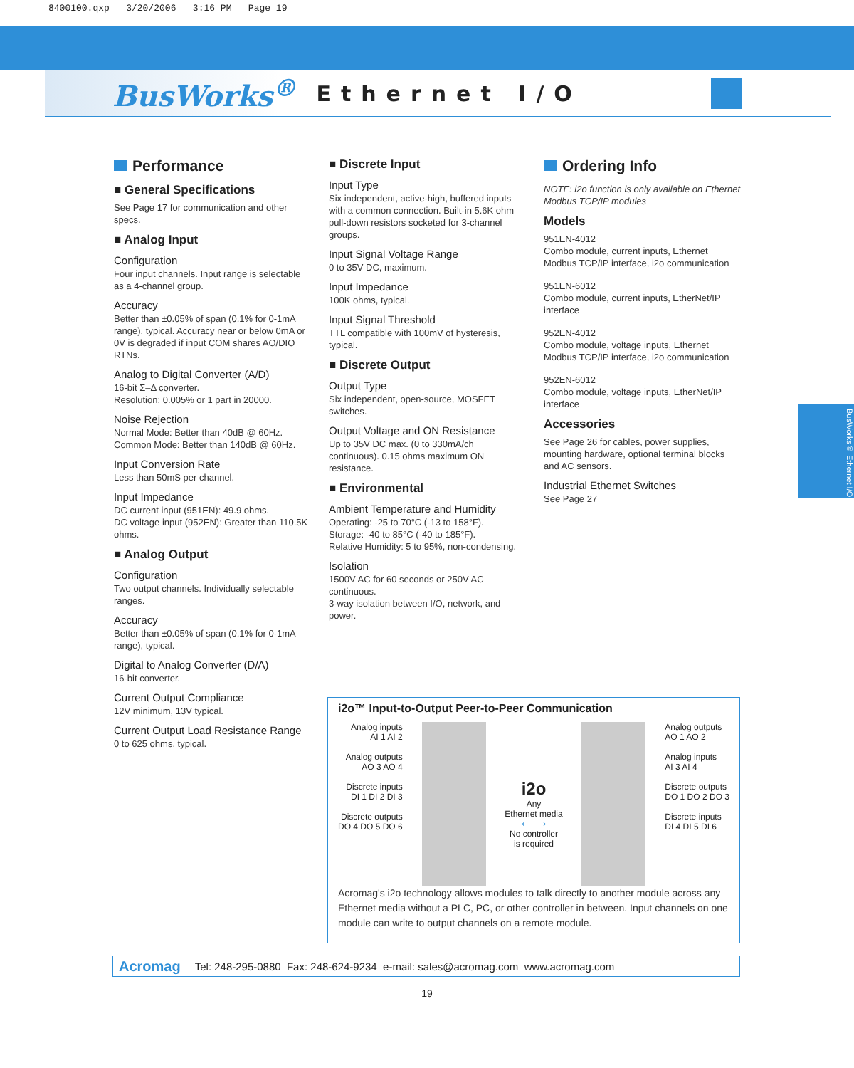8400100.qxp 3/20/2006 3:16 PM Page 19
BusWorks<sup>®</sup> Ethernet I/O
Performance
■ General Specifications
See Page 17 for communication and other specs.
■ Analog Input
Configuration
Four input channels. Input range is selectable as a 4-channel group.
Accuracy
Better than ±0.05% of span (0.1% for 0-1mA range), typical. Accuracy near or below 0mA or 0V is degraded if input COM shares AO/DIO RTNs.
Analog to Digital Converter (A/D)
16-bit Σ–Δ converter.
Resolution: 0.005% or 1 part in 20000.
Noise Rejection
Normal Mode: Better than 40dB @ 60Hz.
Common Mode: Better than 140dB @ 60Hz.
Input Conversion Rate
Less than 50mS per channel.
Input Impedance
DC current input (951EN): 49.9 ohms.
DC voltage input (952EN): Greater than 110.5K ohms.
■ Analog Output
Configuration
Two output channels. Individually selectable ranges.
Accuracy
Better than ±0.05% of span (0.1% for 0-1mA range), typical.
Digital to Analog Converter (D/A)
16-bit converter.
Current Output Compliance
12V minimum, 13V typical.
Current Output Load Resistance Range
0 to 625 ohms, typical.
■ Discrete Input
Input Type
Six independent, active-high, buffered inputs with a common connection. Built-in 5.6K ohm pull-down resistors socketed for 3-channel groups.
Input Signal Voltage Range
0 to 35V DC, maximum.
Input Impedance
100K ohms, typical.
Input Signal Threshold
TTL compatible with 100mV of hysteresis, typical.
■ Discrete Output
Output Type
Six independent, open-source, MOSFET switches.
Output Voltage and ON Resistance
Up to 35V DC max. (0 to 330mA/ch continuous). 0.15 ohms maximum ON resistance.
■ Environmental
Ambient Temperature and Humidity
Operating: -25 to 70°C (-13 to 158°F).
Storage: -40 to 85°C (-40 to 185°F).
Relative Humidity: 5 to 95%, non-condensing.
Isolation
1500V AC for 60 seconds or 250V AC continuous.
3-way isolation between I/O, network, and power.
Ordering Info
NOTE: i2o function is only available on Ethernet Modbus TCP/IP modules
Models
951EN-4012
Combo module, current inputs, Ethernet Modbus TCP/IP interface, i2o communication
951EN-6012
Combo module, current inputs, EtherNet/IP interface
952EN-4012
Combo module, voltage inputs, Ethernet Modbus TCP/IP interface, i2o communication
952EN-6012
Combo module, voltage inputs, EtherNet/IP interface
Accessories
See Page 26 for cables, power supplies, mounting hardware, optional terminal blocks and AC sensors.
Industrial Ethernet Switches
See Page 27
BusWorks® Ethernet I/O
i2o™ Input-to-Output Peer-to-Peer Communication
Analog inputs
AI 1 AI 2
Analog outputs
AO 3 AO 4
Discrete inputs
DI 1 DI 2 DI 3
Discrete outputs
DO 4 DO 5 DO 6
i2o
Any
Ethernet media
⟵⟶
No controller
is required
Analog outputs
AO 1 AO 2
Analog inputs
AI 3 AI 4
Discrete outputs
DO 1 DO 2 DO 3
Discrete inputs
DI 4 DI 5 DI 6
Acromag's i2o technology allows modules to talk directly to another module across any Ethernet media without a PLC, PC, or other controller in between. Input channels on one module can write to output channels on a remote module.
Acromag Tel: 248-295-0880 Fax: 248-624-9234 e-mail: sales@acromag.com www.acromag.com
19